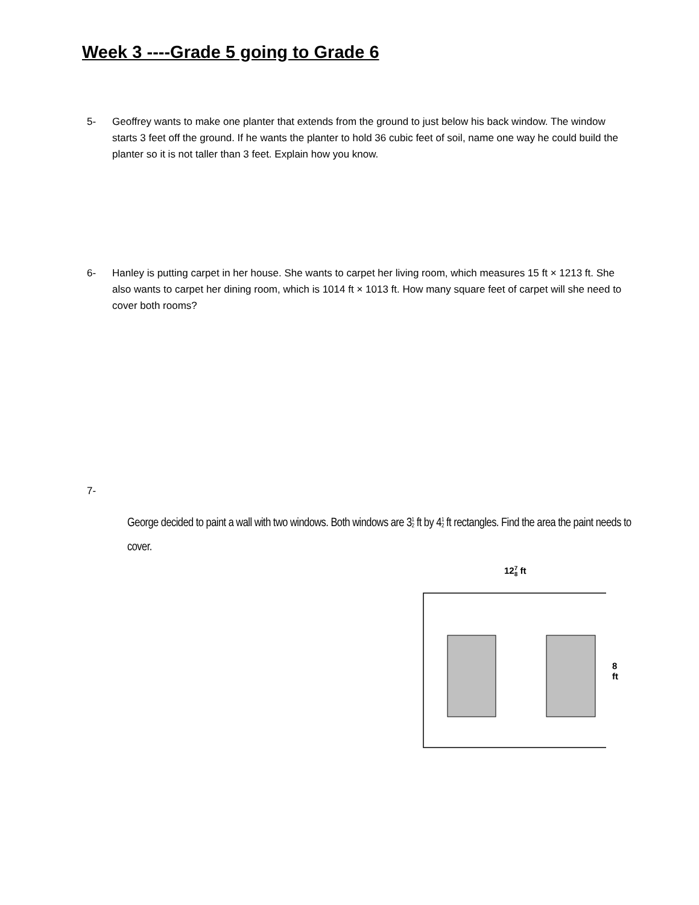Week 3 ----Grade 5 going to Grade 6
5- Geoffrey wants to make one planter that extends from the ground to just below his back window. The window starts 3 feet off the ground. If he wants the planter to hold 36 cubic feet of soil, name one way he could build the planter so it is not taller than 3 feet. Explain how you know.
6- Hanley is putting carpet in her house. She wants to carpet her living room, which measures 15 ft × 1213 ft. She also wants to carpet her dining room, which is 1014 ft × 1013 ft. How many square feet of carpet will she need to cover both rooms?
7-
George decided to paint a wall with two windows. Both windows are 31 2 ft by 41 2 ft rectangles. Find the area the paint needs to cover.
127 8 ft
8 ft